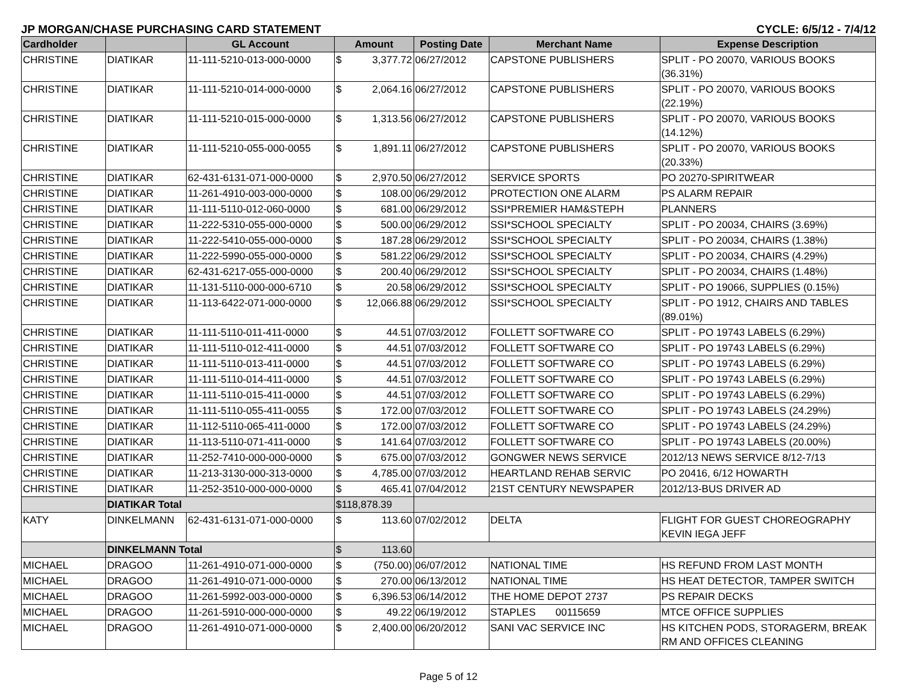JP MORGAN/CHASE PURCHASING CARD STATEMENT CYCLE: 6/5/12 - 7/4/12
| Cardholder | | GL Account | Amount | | Posting Date | Merchant Name | Expense Description |
| --- | --- | --- | --- | --- | --- | --- | --- |
| CHRISTINE | DIATIKAR | 11-111-5210-013-000-0000 | $ | 3,377.72 | 06/27/2012 | CAPSTONE PUBLISHERS | SPLIT - PO 20070, VARIOUS BOOKS (36.31%) |
| CHRISTINE | DIATIKAR | 11-111-5210-014-000-0000 | $ | 2,064.16 | 06/27/2012 | CAPSTONE PUBLISHERS | SPLIT - PO 20070, VARIOUS BOOKS (22.19%) |
| CHRISTINE | DIATIKAR | 11-111-5210-015-000-0000 | $ | 1,313.56 | 06/27/2012 | CAPSTONE PUBLISHERS | SPLIT - PO 20070, VARIOUS BOOKS (14.12%) |
| CHRISTINE | DIATIKAR | 11-111-5210-055-000-0055 | $ | 1,891.11 | 06/27/2012 | CAPSTONE PUBLISHERS | SPLIT - PO 20070, VARIOUS BOOKS (20.33%) |
| CHRISTINE | DIATIKAR | 62-431-6131-071-000-0000 | $ | 2,970.50 | 06/27/2012 | SERVICE SPORTS | PO 20270-SPIRITWEAR |
| CHRISTINE | DIATIKAR | 11-261-4910-003-000-0000 | $ | 108.00 | 06/29/2012 | PROTECTION ONE ALARM | PS ALARM REPAIR |
| CHRISTINE | DIATIKAR | 11-111-5110-012-060-0000 | $ | 681.00 | 06/29/2012 | SSI*PREMIER HAM&STEPH | PLANNERS |
| CHRISTINE | DIATIKAR | 11-222-5310-055-000-0000 | $ | 500.00 | 06/29/2012 | SSI*SCHOOL SPECIALTY | SPLIT - PO 20034, CHAIRS (3.69%) |
| CHRISTINE | DIATIKAR | 11-222-5410-055-000-0000 | $ | 187.28 | 06/29/2012 | SSI*SCHOOL SPECIALTY | SPLIT - PO 20034, CHAIRS (1.38%) |
| CHRISTINE | DIATIKAR | 11-222-5990-055-000-0000 | $ | 581.22 | 06/29/2012 | SSI*SCHOOL SPECIALTY | SPLIT - PO 20034, CHAIRS (4.29%) |
| CHRISTINE | DIATIKAR | 62-431-6217-055-000-0000 | $ | 200.40 | 06/29/2012 | SSI*SCHOOL SPECIALTY | SPLIT - PO 20034, CHAIRS (1.48%) |
| CHRISTINE | DIATIKAR | 11-131-5110-000-000-6710 | $ | 20.58 | 06/29/2012 | SSI*SCHOOL SPECIALTY | SPLIT - PO 19066, SUPPLIES (0.15%) |
| CHRISTINE | DIATIKAR | 11-113-6422-071-000-0000 | $ | 12,066.88 | 06/29/2012 | SSI*SCHOOL SPECIALTY | SPLIT - PO 1912, CHAIRS AND TABLES (89.01%) |
| CHRISTINE | DIATIKAR | 11-111-5110-011-411-0000 | $ | 44.51 | 07/03/2012 | FOLLETT SOFTWARE CO | SPLIT - PO 19743 LABELS (6.29%) |
| CHRISTINE | DIATIKAR | 11-111-5110-012-411-0000 | $ | 44.51 | 07/03/2012 | FOLLETT SOFTWARE CO | SPLIT - PO 19743 LABELS (6.29%) |
| CHRISTINE | DIATIKAR | 11-111-5110-013-411-0000 | $ | 44.51 | 07/03/2012 | FOLLETT SOFTWARE CO | SPLIT - PO 19743 LABELS (6.29%) |
| CHRISTINE | DIATIKAR | 11-111-5110-014-411-0000 | $ | 44.51 | 07/03/2012 | FOLLETT SOFTWARE CO | SPLIT - PO 19743 LABELS (6.29%) |
| CHRISTINE | DIATIKAR | 11-111-5110-015-411-0000 | $ | 44.51 | 07/03/2012 | FOLLETT SOFTWARE CO | SPLIT - PO 19743 LABELS (6.29%) |
| CHRISTINE | DIATIKAR | 11-111-5110-055-411-0055 | $ | 172.00 | 07/03/2012 | FOLLETT SOFTWARE CO | SPLIT - PO 19743 LABELS (24.29%) |
| CHRISTINE | DIATIKAR | 11-112-5110-065-411-0000 | $ | 172.00 | 07/03/2012 | FOLLETT SOFTWARE CO | SPLIT - PO 19743 LABELS (24.29%) |
| CHRISTINE | DIATIKAR | 11-113-5110-071-411-0000 | $ | 141.64 | 07/03/2012 | FOLLETT SOFTWARE CO | SPLIT - PO 19743 LABELS (20.00%) |
| CHRISTINE | DIATIKAR | 11-252-7410-000-000-0000 | $ | 675.00 | 07/03/2012 | GONGWER NEWS SERVICE | 2012/13 NEWS SERVICE 8/12-7/13 |
| CHRISTINE | DIATIKAR | 11-213-3130-000-313-0000 | $ | 4,785.00 | 07/03/2012 | HEARTLAND REHAB SERVIC | PO 20416, 6/12 HOWARTH |
| CHRISTINE | DIATIKAR | 11-252-3510-000-000-0000 | $ | 465.41 | 07/04/2012 | 21ST CENTURY NEWSPAPER | 2012/13-BUS DRIVER AD |
| | DIATIKAR Total | | $118,878.39 | | | | |
| KATY | DINKELMANN | 62-431-6131-071-000-0000 | $ | 113.60 | 07/02/2012 | DELTA | FLIGHT FOR GUEST CHOREOGRAPHY KEVIN IEGA JEFF |
| | DINKELMANN Total | | $ | 113.60 | | | |
| MICHAEL | DRAGOO | 11-261-4910-071-000-0000 | $ | (750.00) | 06/07/2012 | NATIONAL TIME | HS REFUND FROM LAST MONTH |
| MICHAEL | DRAGOO | 11-261-4910-071-000-0000 | $ | 270.00 | 06/13/2012 | NATIONAL TIME | HS HEAT DETECTOR, TAMPER SWITCH |
| MICHAEL | DRAGOO | 11-261-5992-003-000-0000 | $ | 6,396.53 | 06/14/2012 | THE HOME DEPOT 2737 | PS REPAIR DECKS |
| MICHAEL | DRAGOO | 11-261-5910-000-000-0000 | $ | 49.22 | 06/19/2012 | STAPLES 00115659 | MTCE OFFICE SUPPLIES |
| MICHAEL | DRAGOO | 11-261-4910-071-000-0000 | $ | 2,400.00 | 06/20/2012 | SANI VAC SERVICE INC | HS KITCHEN PODS, STORAGERM, BREAK RM AND OFFICES CLEANING |
Page 5 of 12